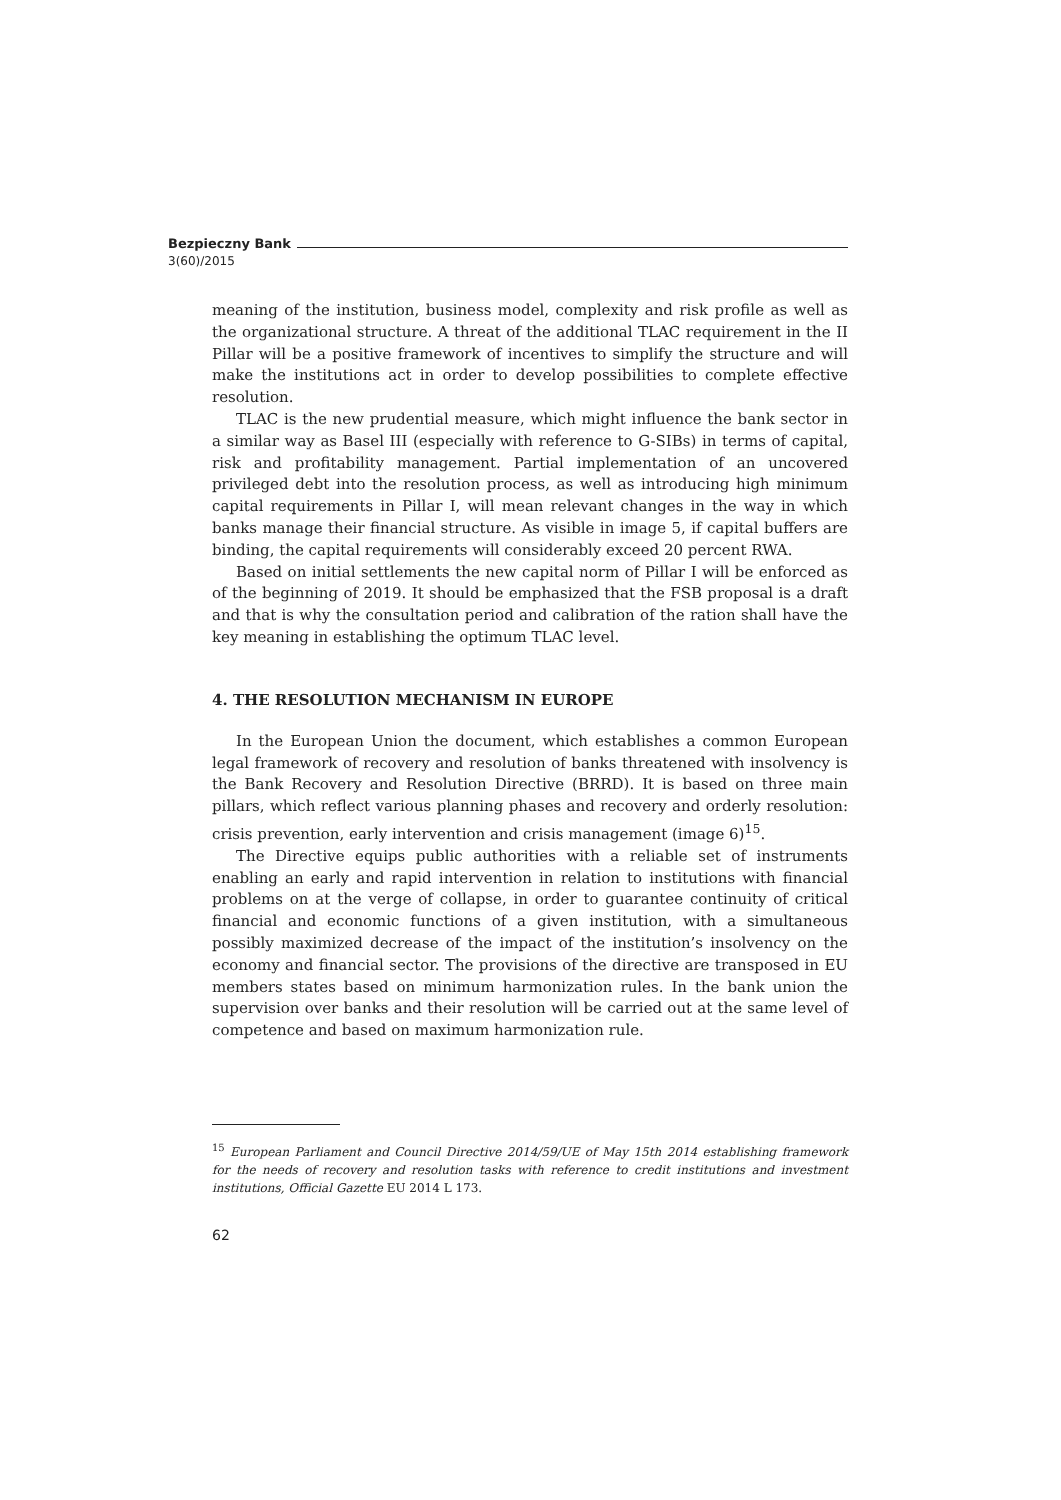Bezpieczny Bank
3(60)/2015
meaning of the institution, business model, complexity and risk profile as well as the organizational structure. A threat of the additional TLAC requirement in the II Pillar will be a positive framework of incentives to simplify the structure and will make the institutions act in order to develop possibilities to complete effective resolution.
TLAC is the new prudential measure, which might influence the bank sector in a similar way as Basel III (especially with reference to G-SIBs) in terms of capital, risk and profitability management. Partial implementation of an uncovered privileged debt into the resolution process, as well as introducing high minimum capital requirements in Pillar I, will mean relevant changes in the way in which banks manage their financial structure. As visible in image 5, if capital buffers are binding, the capital requirements will considerably exceed 20 percent RWA.
Based on initial settlements the new capital norm of Pillar I will be enforced as of the beginning of 2019. It should be emphasized that the FSB proposal is a draft and that is why the consultation period and calibration of the ration shall have the key meaning in establishing the optimum TLAC level.
4. THE RESOLUTION MECHANISM IN EUROPE
In the European Union the document, which establishes a common European legal framework of recovery and resolution of banks threatened with insolvency is the Bank Recovery and Resolution Directive (BRRD). It is based on three main pillars, which reflect various planning phases and recovery and orderly resolution: crisis prevention, early intervention and crisis management (image 6)<sup>15</sup>.
The Directive equips public authorities with a reliable set of instruments enabling an early and rapid intervention in relation to institutions with financial problems on at the verge of collapse, in order to guarantee continuity of critical financial and economic functions of a given institution, with a simultaneous possibly maximized decrease of the impact of the institution’s insolvency on the economy and financial sector. The provisions of the directive are transposed in EU members states based on minimum harmonization rules. In the bank union the supervision over banks and their resolution will be carried out at the same level of competence and based on maximum harmonization rule.
<sup>15</sup> European Parliament and Council Directive 2014/59/UE of May 15th 2014 establishing framework for the needs of recovery and resolution tasks with reference to credit institutions and investment institutions, Official Gazette EU 2014 L 173.
62